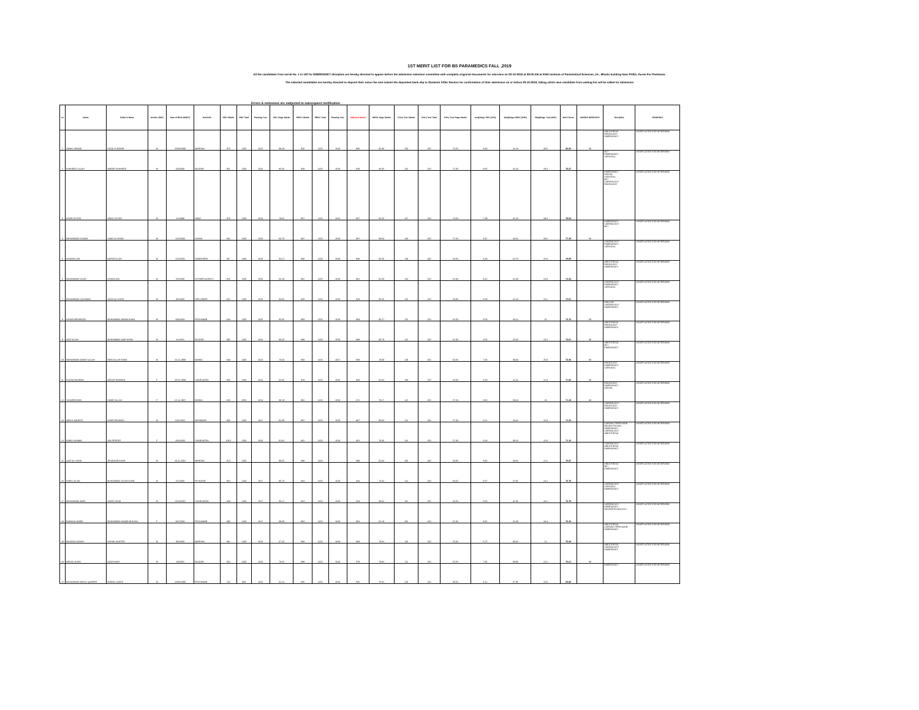1ST MERIT LIST FOR BS PARAMEDICS FALL ,2019
All the candidates from serial No. 1 to 100 for EMERGENCY discipline are hereby directed to appear before the admission selection committee with complete origional documents for interview on 22-10-2019 at 09:00 AM at KMU Institute of Paramedical Sciences, ZA , Bhutto building Near PHSA, Duran Pur Peshawar.
The selected candidates are hereby directed to deposit their tution fee and submit the deposited bank slip to Students Affair Section for confirmation of their admission on or before 23-10-2019, failing which next candidate from waiting list will be called for admission
Errors & omissions are subjected to subsequent ractification
| s# | Name | Father's Name | Gender (M/F) | Date of Birth (M/D/Y) | Domicile | SSC Obtain | SSC Total | Passing Year | SSC %age Marks | HSSC Obtain | HSSC Total | Passing Year | Adjusted Marks | HSSC %age Marks | Entry Test Obtain | Entry Test Total | Entry Test %age Marks | weightage SSC (10%) | Weightage HSSC (50%) | Weightage Test (40%) | Merit Score | MARKS IMPROVED | Discipline | REMARKS |
| --- | --- | --- | --- | --- | --- | --- | --- | --- | --- | --- | --- | --- | --- | --- | --- | --- | --- | --- | --- | --- | --- | --- | --- | --- |
| 1 | OWAIS AHMAD | FAZAL E AKBAR | M | 25/03/1999 | MARDAN | 970 | 1100 | 2015 | 88.18 | 916 | 1100 | 2018 | 906 | 82.36 | 153 | 200 | 76.50 | 8.82 | 41.18 | 30.6 | 80.60 | MI | ANESTHESIA RADIOLOGY EMERGENCY | SHORTLISTED FOR INTERVIEW |
| 2 | SHAHEED ULLAH | AMEER SHAHEED | M | 6/3/2000 | BAJOUR | 951 | 1100 | 2016 | 86.45 | 929 | 1100 | 2018 | 929 | 84.45 | 142 | 200 | 71.00 | 8.65 | 42.23 | 28.4 | 79.27 | | MLT EMERGENCY SURGICAL | SHORTLISTED FOR INTERVIEW |
| 3 | IZHAR UD DIN | SIRAJ UD DIN | M | 1/1/1998 | SWAT | 879 | 1100 | 2013 | 79.91 | 907 | 1100 | 2015 | 907 | 82.45 | 147 | 200 | 73.50 | 7.99 | 41.23 | 29.4 | 78.62 | | EMERGENCY DENTAL SURGICAL MLT CARDIOLOGY RADIOLOGY | SHORTLISTED FOR INTERVIEW |
| 4 | MUHAMMAD OSAMA | SABZ ALI KHAN | M | 12/5/2000 | KARAK | 932 | 1100 | 2016 | 84.73 | 897 | 1100 | 2018 | 887 | 80.64 | 143 | 200 | 71.50 | 8.47 | 40.32 | 28.6 | 77.39 | MI | EMERGENCY CARDIOLOGY MLT | SHORTLISTED FOR INTERVIEW |
| 5 | IHSANULLAH | INAYATULLAH | M | 12/2/2001 | NOWSHERA | 927 | 1100 | 2016 | 84.27 | 940 | 1100 | 2018 | 940 | 85.45 | 129 | 200 | 64.50 | 8.43 | 42.73 | 25.8 | 76.95 | | CARDIOLOGY EMERGENCY SURGICAL | SHORTLISTED FOR INTERVIEW |
| 6 | MUHAMMAD SAJID | KHANA JAN | M | 5/5/2000 | KHYBER AGENCY | 926 | 1100 | 2016 | 84.18 | 902 | 1100 | 2018 | 902 | 82.00 | 124 | 200 | 62.00 | 8.42 | 41.00 | 24.8 | 74.22 | | ANESTHESIA RADIOLOGY EMERGENCY | SHORTLISTED FOR INTERVIEW |
| 7 | MUHAMMAD SUJUMAN | JAVID ALI KHAN | M | 8/5/2000 | DIR LOWER | 922 | 1100 | 2016 | 83.82 | 929 | 1100 | 2018 | 929 | 84.45 | 116 | 200 | 58.00 | 8.38 | 42.23 | 23.2 | 73.81 | | CARDIOLOGY EMERGENCY SURGICAL | SHORTLISTED FOR INTERVIEW |
| 8 | AZHAR MEHMOOD | MUHAMMAD IKRAM KHAN | M | 18/3/2001 | PESHAWAR | 944 | 1100 | 2016 | 85.82 | 893 | 1100 | 2019 | 883 | 80.27 | 125 | 200 | 62.50 | 8.58 | 40.14 | 25 | 73.72 | MI | DIALYSIS CARDIOLOGY EMERGENCY | SHORTLISTED FOR INTERVIEW |
| 9 | AZIZ ULLAH | MUHAMMAD ZAIR KHAN | M | 2/1/2001 | BAJOUR | 885 | 1100 | 2016 | 80.45 | 898 | 1100 | 2019 | 888 | 80.73 | 122 | 200 | 61.00 | 8.05 | 40.36 | 24.4 | 72.81 | MI | ANESTHESIA RADIOLOGY EMERGENCY | SHORTLISTED FOR INTERVIEW |
| 10 | MUHAMMAD AZMAT ULLAH | RAIN ULLAH KHAN | M | 15-11-1998 | BANNU | 843 | 1100 | 2014 | 76.64 | 868 | 1100 | 2017 | 858 | 78.00 | 129 | 200 | 64.50 | 7.66 | 39.00 | 25.8 | 72.46 | MI | ANESTHESIA MLT EMERGENCY | SHORTLISTED FOR INTERVIEW |
| 11 | HUSNA RAHMAN | ABDUR RAHMAN | F | 28-02-1998 | CHARSADDA | 933 | 1100 | 2014 | 84.82 | 919 | 1100 | 2016 | 909 | 82.64 | 109 | 200 | 54.50 | 8.48 | 41.32 | 21.8 | 71.60 | MI | RADIOLOGY EMERGENCY SURGICAL | SHORTLISTED FOR INTERVIEW |
| 12 | YASMEEN BIBI | HAMID ULLAH | F | 15-12-1997 | BANNU | 926 | 1050 | 2014 | 88.19 | 882 | 1100 | 2018 | 872 | 79.27 | 115 | 200 | 57.50 | 8.82 | 39.64 | 23 | 71.46 | MI | RADIOLOGY EMERGENCY DENTAL | SHORTLISTED FOR INTERVIEW |
| 13 | ABDUL MAJEED | ZAHIR REHMAN | M | 19-9-2001 | MOHMAND | 903 | 1100 | 2017 | 82.09 | 887 | 1100 | 2019 | 887 | 80.64 | 114 | 200 | 57.00 | 8.21 | 40.32 | 22.8 | 71.33 | | CARDIOLOGY RADIOLOGY EMERGENCY | SHORTLISTED FOR INTERVIEW |
| 14 | RABIA SHAWAL | JAN PERVEZ | F | 10/4/2000 | CHARSADDA | 1010 | 1100 | 2016 | 91.82 | 862 | 1100 | 2018 | 862 | 78.36 | 114 | 200 | 57.00 | 9.18 | 39.18 | 22.8 | 71.16 | | CARDIAC PERFUSION NEURO PHYSIO EMERGENCY CARDIOLOGY ANESTHESIA | SHORTLISTED FOR INTERVIEW |
| 15 | SAID ALI SHAH | JEHANGIR KHAN | M | 20-11-2001 | MARDAN | 974 | 1100 | | 88.55 | 898 | 1100 | | 898 | 81.64 | 106 | 200 | 53.00 | 8.85 | 40.82 | 21.2 | 70.87 | | CARDIOLOGY ANESTHESIA EMERGENCY | SHORTLISTED FOR INTERVIEW |
| 16 | HARIS ISLAM | MUHAMMAD ISLAM KHAN | M | 6/1/2000 | FR KOHAT | 954 | 1100 | 2017 | 86.73 | 834 | 1100 | 2019 | 834 | 75.82 | 121 | 200 | 60.50 | 8.67 | 37.91 | 24.2 | 70.78 | | ANESTHESIA MLT EMERGENCY | SHORTLISTED FOR INTERVIEW |
| 17 | MUHAMMAD AMIN | JAVED KHAN | M | 14/10/2001 | CHARSADDA | 949 | 1100 | 2017 | 86.27 | 923 | 1100 | 2019 | 923 | 83.91 | 101 | 200 | 50.50 | 8.63 | 41.95 | 20.2 | 70.78 | | CARDIOLOGY SURGICAL EMERGENCY | SHORTLISTED FOR INTERVIEW |
| 18 | RAMSHA HAMID | MUHAMMAD HAMID MUGHAL | F | 19/7/2001 | PESHAWAR | 980 | 1100 | 2017 | 89.09 | 904 | 1100 | 2019 | 904 | 82.18 | 102 | 200 | 51.00 | 8.91 | 41.09 | 20.4 | 70.40 | | CARDIOLOGY EMERGENCY NEUROPHYSIOLOGY | SHORTLISTED FOR INTERVIEW |
| 19 | MUAZAM SOHAIL | SOHAIL AKHTER | M | 9/6/2000 | MARDAN | 962 | 1100 | 2016 | 87.45 | 868 | 1100 | 2019 | 868 | 78.91 | 110 | 200 | 55.00 | 8.75 | 39.45 | 22 | 70.20 | | ANESTHESIA CARDIAC PERFUSION EMERGENCY | SHORTLISTED FOR INTERVIEW |
| 20 | MEKAIL KHAN | AJAB KHAN | M | 1/3/2001 | BAJOUR | 864 | 1100 | 2016 | 78.55 | 889 | 1100 | 2019 | 879 | 79.91 | 111 | 200 | 55.50 | 7.85 | 39.95 | 22.2 | 70.01 | MI | ANESTHESIA CARDIOLOGY EMERGENCY | SHORTLISTED FOR INTERVIEW |
| 21 | MUHAMMAD ABDUL QADEER | AHMAD SAEED | M | 16/06/1998 | PESHAWAR | 731 | 900 | 2016 | 81.22 | 835 | 1100 | 2018 | 835 | 75.91 | 119 | 200 | 59.50 | 8.12 | 37.95 | 23.8 | 69.88 | | EMERGENCY | SHORTLISTED FOR INTERVIEW |